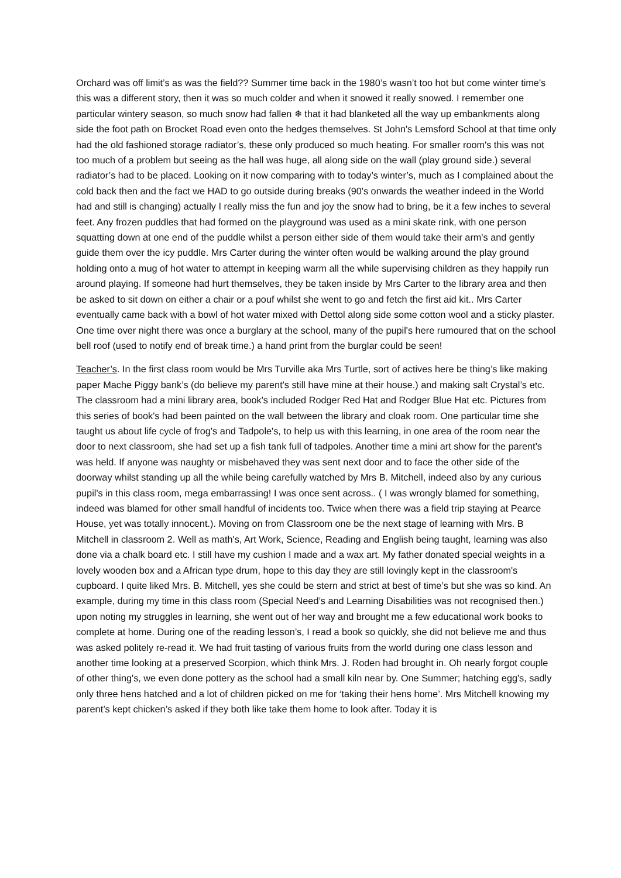Orchard was off limit’s as was the field?? Summer time back in the 1980’s wasn’t too hot but come winter time's this was a different story, then it was so much colder and when it snowed it really snowed. I remember one particular wintery season, so much snow had fallen ❄ that it had blanketed all the way up embankments along side the foot path on Brocket Road even onto the hedges themselves. St John's Lemsford School at that time only had the old fashioned storage radiator’s, these only produced so much heating. For smaller room's this was not too much of a problem but seeing as the hall was huge, all along side on the wall (play ground side.) several radiator’s had to be placed. Looking on it now comparing with to today’s winter’s, much as I complained about the cold back then and the fact we HAD to go outside during breaks (90's onwards the weather indeed in the World had and still is changing) actually I really miss the fun and joy the snow had to bring, be it a few inches to several feet. Any frozen puddles that had formed on the playground was used as a mini skate rink, with one person squatting down at one end of the puddle whilst a person either side of them would take their arm's and gently guide them over the icy puddle. Mrs Carter during the winter often would be walking around the play ground holding onto a mug of hot water to attempt in keeping warm all the while supervising children as they happily run around playing. If someone had hurt themselves, they be taken inside by Mrs Carter to the library area and then be asked to sit down on either a chair or a pouf whilst she went to go and fetch the first aid kit.. Mrs Carter eventually came back with a bowl of hot water mixed with Dettol along side some cotton wool and a sticky plaster. One time over night there was once a burglary at the school, many of the pupil's here rumoured that on the school bell roof (used to notify end of break time.) a hand print from the burglar could be seen!
Teacher’s. In the first class room would be Mrs Turville aka Mrs Turtle, sort of actives here be thing’s like making paper Mache Piggy bank’s (do believe my parent's still have mine at their house.) and making salt Crystal’s etc. The classroom had a mini library area, book's included Rodger Red Hat and Rodger Blue Hat etc. Pictures from this series of book's had been painted on the wall between the library and cloak room. One particular time she taught us about life cycle of frog's and Tadpole's, to help us with this learning, in one area of the room near the door to next classroom, she had set up a fish tank full of tadpoles. Another time a mini art show for the parent's was held. If anyone was naughty or misbehaved they was sent next door and to face the other side of the doorway whilst standing up all the while being carefully watched by Mrs B. Mitchell, indeed also by any curious pupil's in this class room, mega embarrassing! I was once sent across.. ( I was wrongly blamed for something, indeed was blamed for other small handful of incidents too. Twice when there was a field trip staying at Pearce House, yet was totally innocent.). Moving on from Classroom one be the next stage of learning with Mrs. B Mitchell in classroom 2. Well as math's, Art Work, Science, Reading and English being taught, learning was also done via a chalk board etc. I still have my cushion I made and a wax art. My father donated special weights in a lovely wooden box and a African type drum, hope to this day they are still lovingly kept in the classroom's cupboard. I quite liked Mrs. B. Mitchell, yes she could be stern and strict at best of time’s but she was so kind. An example, during my time in this class room (Special Need’s and Learning Disabilities was not recognised then.) upon noting my struggles in learning, she went out of her way and brought me a few educational work books to complete at home. During one of the reading lesson’s, I read a book so quickly, she did not believe me and thus was asked politely re-read it. We had fruit tasting of various fruits from the world during one class lesson and another time looking at a preserved Scorpion, which think Mrs. J. Roden had brought in. Oh nearly forgot couple of other thing's, we even done pottery as the school had a small kiln near by. One Summer; hatching egg's, sadly only three hens hatched and a lot of children picked on me for ‘taking their hens home’. Mrs Mitchell knowing my parent’s kept chicken’s asked if they both like take them home to look after. Today it is